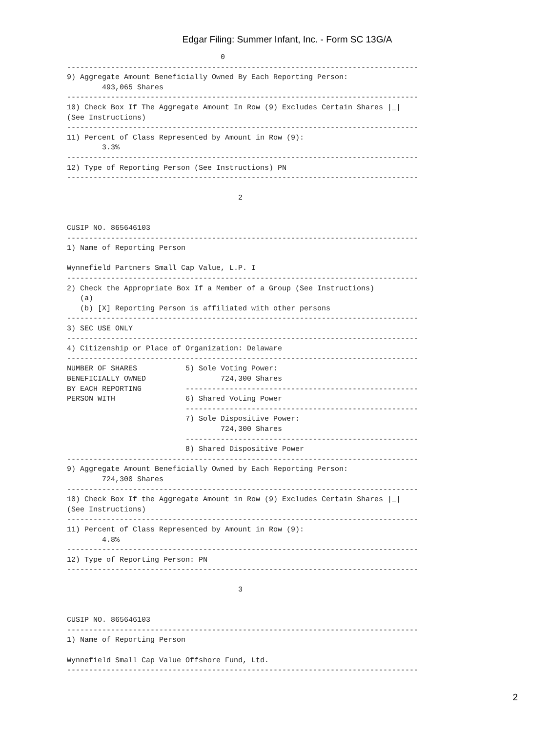Edgar Filing: Summer Infant, Inc. - Form SC 13G/A
                                   0
--------------------------------------------------------------------------------
9) Aggregate Amount Beneficially Owned By Each Reporting Person:
        493,065 Shares
--------------------------------------------------------------------------------
10) Check Box If The Aggregate Amount In Row (9) Excludes Certain Shares |_|
(See Instructions)
--------------------------------------------------------------------------------
11) Percent of Class Represented by Amount in Row (9):
        3.3%
--------------------------------------------------------------------------------
12) Type of Reporting Person (See Instructions) PN
--------------------------------------------------------------------------------

                                       2


CUSIP NO. 865646103
--------------------------------------------------------------------------------
1) Name of Reporting Person

Wynnefield Partners Small Cap Value, L.P. I
--------------------------------------------------------------------------------
2) Check the Appropriate Box If a Member of a Group (See Instructions)
   (a)
   (b) [X] Reporting Person is affiliated with other persons
--------------------------------------------------------------------------------
3) SEC USE ONLY
--------------------------------------------------------------------------------
4) Citizenship or Place of Organization: Delaware
--------------------------------------------------------------------------------
NUMBER OF SHARES           5) Sole Voting Power:
BENEFICIALLY OWNED                 724,300 Shares
BY EACH REPORTING          -----------------------------------------------------
PERSON WITH                6) Shared Voting Power
                           -----------------------------------------------------
                           7) Sole Dispositive Power:
                                   724,300 Shares
                           -----------------------------------------------------
                           8) Shared Dispositive Power
--------------------------------------------------------------------------------
9) Aggregate Amount Beneficially Owned by Each Reporting Person:
        724,300 Shares
--------------------------------------------------------------------------------
10) Check Box If the Aggregate Amount in Row (9) Excludes Certain Shares |_|
(See Instructions)
--------------------------------------------------------------------------------
11) Percent of Class Represented by Amount in Row (9):
        4.8%
--------------------------------------------------------------------------------
12) Type of Reporting Person: PN
--------------------------------------------------------------------------------

                                       3


CUSIP NO. 865646103
--------------------------------------------------------------------------------
1) Name of Reporting Person

Wynnefield Small Cap Value Offshore Fund, Ltd.
--------------------------------------------------------------------------------
2